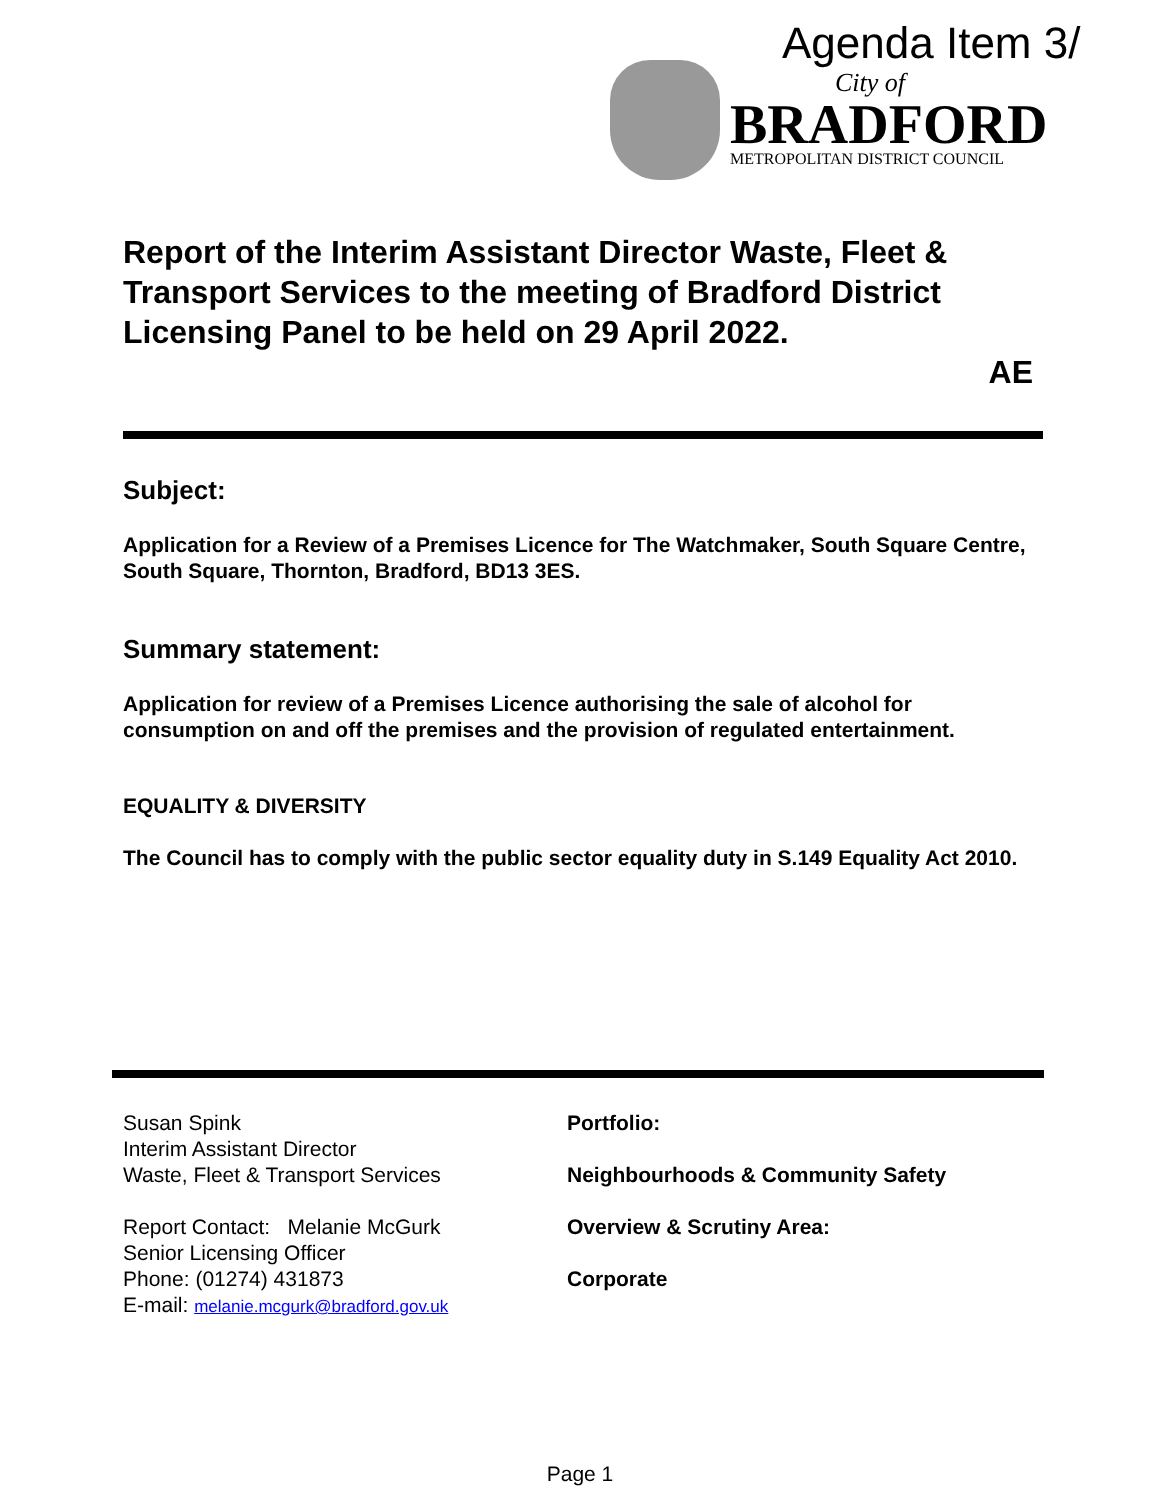Agenda Item 3/
City of
BRADFORD
METROPOLITAN DISTRICT COUNCIL
Report of the Interim Assistant Director Waste, Fleet & Transport Services to the meeting of Bradford District Licensing Panel to be held on 29 April 2022.
AE
Subject:
Application for a Review of a Premises Licence for The Watchmaker, South Square Centre, South Square, Thornton, Bradford, BD13 3ES.
Summary statement:
Application for review of a Premises Licence authorising the sale of alcohol for consumption on and off the premises and the provision of regulated entertainment.
EQUALITY & DIVERSITY
The Council has to comply with the public sector equality duty in S.149 Equality Act 2010.
Susan Spink
Interim Assistant Director
Waste, Fleet & Transport Services
Report Contact: Melanie McGurk
Senior Licensing Officer
Phone: (01274) 431873
E-mail: melanie.mcgurk@bradford.gov.uk
Portfolio:
Neighbourhoods & Community Safety
Overview & Scrutiny Area:
Corporate
Page 1